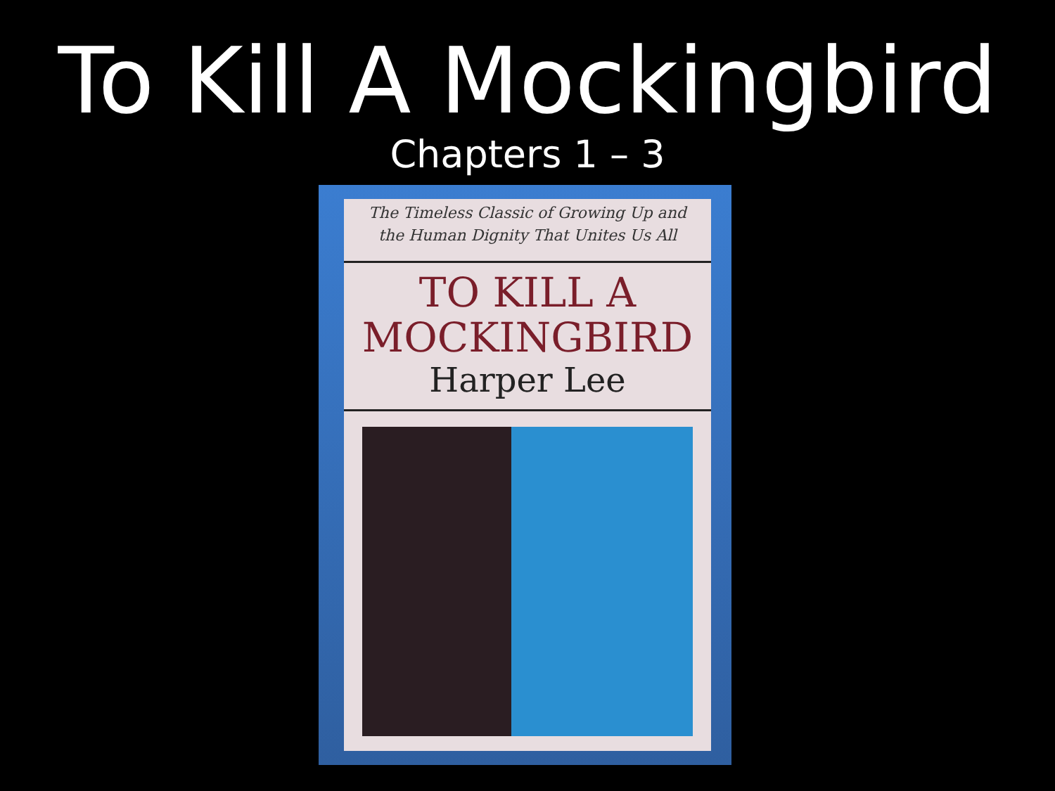To Kill A Mockingbird
Chapters 1 – 3
The Timeless Classic of Growing Up and
the Human Dignity That Unites Us All
TO KILL A
MOCKINGBIRD
Harper Lee